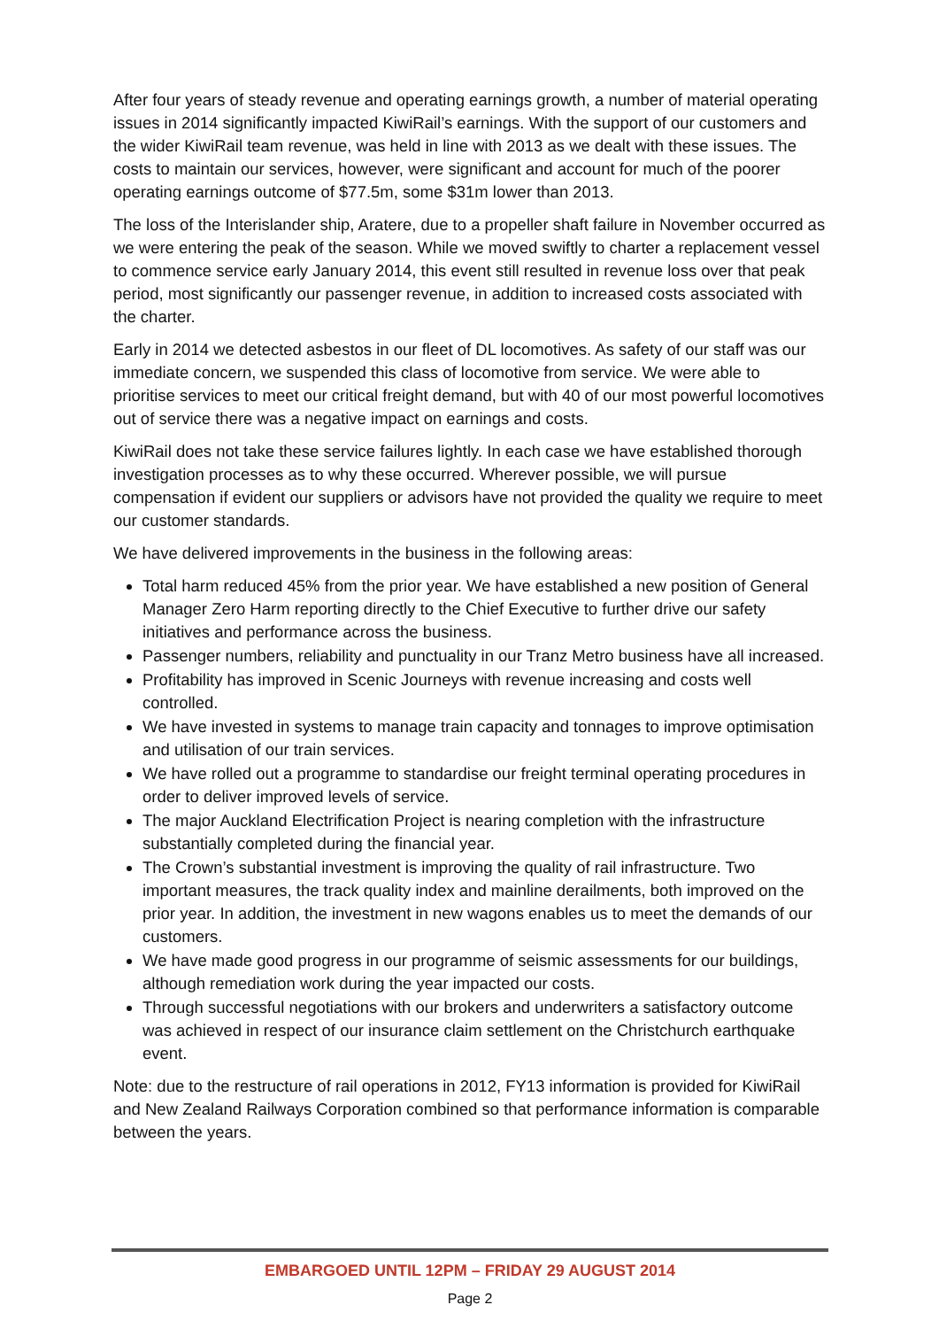After four years of steady revenue and operating earnings growth, a number of material operating issues in 2014 significantly impacted KiwiRail’s earnings. With the support of our customers and the wider KiwiRail team revenue, was held in line with 2013 as we dealt with these issues. The costs to maintain our services, however, were significant and account for much of the poorer operating earnings outcome of $77.5m, some $31m lower than 2013.
The loss of the Interislander ship, Aratere, due to a propeller shaft failure in November occurred as we were entering the peak of the season. While we moved swiftly to charter a replacement vessel to commence service early January 2014, this event still resulted in revenue loss over that peak period, most significantly our passenger revenue, in addition to increased costs associated with the charter.
Early in 2014 we detected asbestos in our fleet of DL locomotives. As safety of our staff was our immediate concern, we suspended this class of locomotive from service. We were able to prioritise services to meet our critical freight demand, but with 40 of our most powerful locomotives out of service there was a negative impact on earnings and costs.
KiwiRail does not take these service failures lightly. In each case we have established thorough investigation processes as to why these occurred. Wherever possible, we will pursue compensation if evident our suppliers or advisors have not provided the quality we require to meet our customer standards.
We have delivered improvements in the business in the following areas:
Total harm reduced 45% from the prior year. We have established a new position of General Manager Zero Harm reporting directly to the Chief Executive to further drive our safety initiatives and performance across the business.
Passenger numbers, reliability and punctuality in our Tranz Metro business have all increased.
Profitability has improved in Scenic Journeys with revenue increasing and costs well controlled.
We have invested in systems to manage train capacity and tonnages to improve optimisation and utilisation of our train services.
We have rolled out a programme to standardise our freight terminal operating procedures in order to deliver improved levels of service.
The major Auckland Electrification Project is nearing completion with the infrastructure substantially completed during the financial year.
The Crown’s substantial investment is improving the quality of rail infrastructure. Two important measures, the track quality index and mainline derailments, both improved on the prior year. In addition, the investment in new wagons enables us to meet the demands of our customers.
We have made good progress in our programme of seismic assessments for our buildings, although remediation work during the year impacted our costs.
Through successful negotiations with our brokers and underwriters a satisfactory outcome was achieved in respect of our insurance claim settlement on the Christchurch earthquake event.
Note: due to the restructure of rail operations in 2012, FY13 information is provided for KiwiRail and New Zealand Railways Corporation combined so that performance information is comparable between the years.
EMBARGOED UNTIL 12PM – FRIDAY 29 AUGUST 2014
Page 2